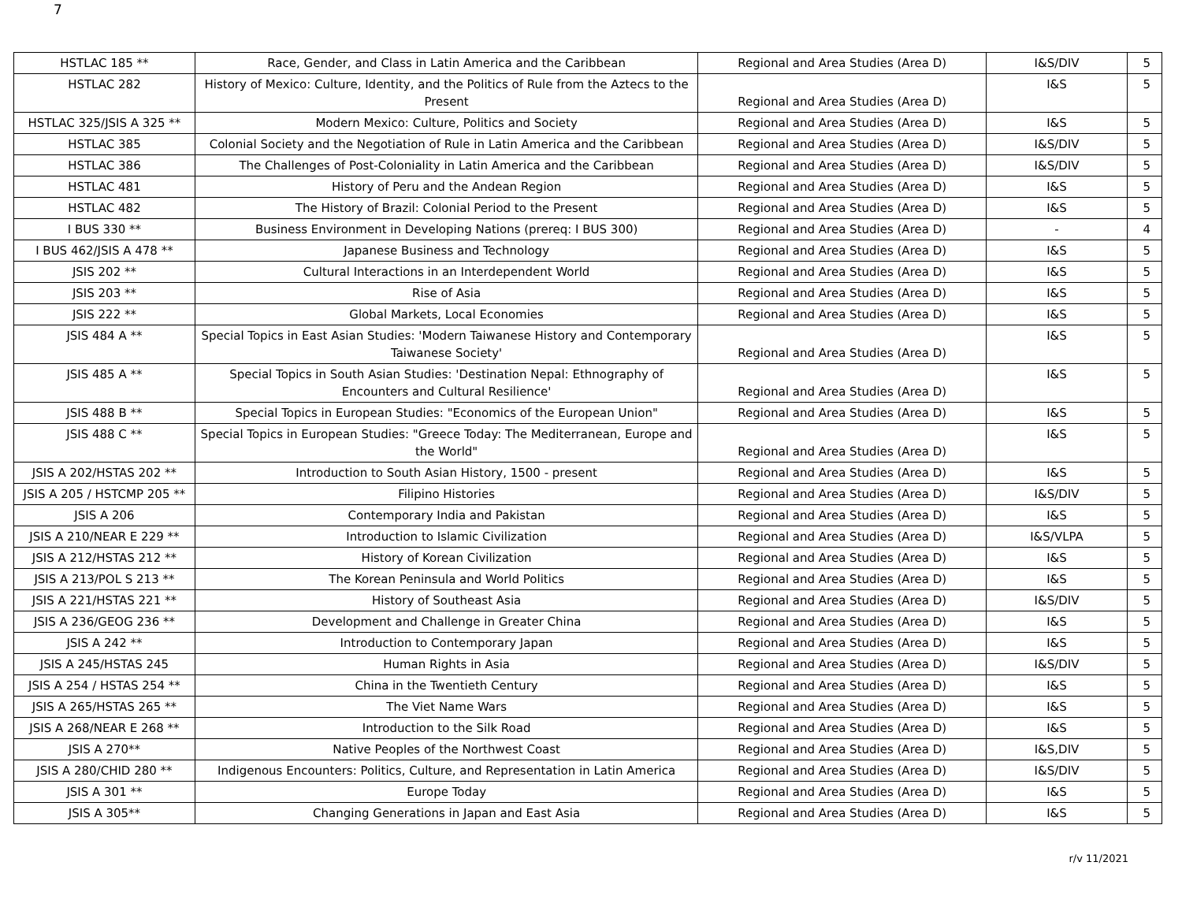7
| HSTLAC 185 ** | Race, Gender, and Class in Latin America and the Caribbean | Regional and Area Studies (Area D) | I&S/DIV | 5 |
| HSTLAC 282 | History of Mexico: Culture, Identity, and the Politics of Rule from the Aztecs to the Present | Regional and Area Studies (Area D) | I&S | 5 |
| HSTLAC 325/JSIS A 325 ** | Modern Mexico: Culture, Politics and Society | Regional and Area Studies (Area D) | I&S | 5 |
| HSTLAC 385 | Colonial Society and the Negotiation of Rule in Latin America and the Caribbean | Regional and Area Studies (Area D) | I&S/DIV | 5 |
| HSTLAC 386 | The Challenges of Post-Coloniality in Latin America and the Caribbean | Regional and Area Studies (Area D) | I&S/DIV | 5 |
| HSTLAC 481 | History of Peru and the Andean Region | Regional and Area Studies (Area D) | I&S | 5 |
| HSTLAC 482 | The History of Brazil: Colonial Period to the Present | Regional and Area Studies (Area D) | I&S | 5 |
| I BUS 330 ** | Business Environment in Developing Nations (prereq: I BUS 300) | Regional and Area Studies (Area D) | - | 4 |
| I BUS 462/JSIS A 478 ** | Japanese Business and Technology | Regional and Area Studies (Area D) | I&S | 5 |
| JSIS 202 ** | Cultural Interactions in an Interdependent World | Regional and Area Studies (Area D) | I&S | 5 |
| JSIS 203 ** | Rise of Asia | Regional and Area Studies (Area D) | I&S | 5 |
| JSIS 222 ** | Global Markets, Local Economies | Regional and Area Studies (Area D) | I&S | 5 |
| JSIS 484 A ** | Special Topics in East Asian Studies: 'Modern Taiwanese History and Contemporary Taiwanese Society' | Regional and Area Studies (Area D) | I&S | 5 |
| JSIS 485 A ** | Special Topics in South Asian Studies: 'Destination Nepal: Ethnography of Encounters and Cultural Resilience' | Regional and Area Studies (Area D) | I&S | 5 |
| JSIS 488 B ** | Special Topics in European Studies: "Economics of the European Union" | Regional and Area Studies (Area D) | I&S | 5 |
| JSIS 488 C ** | Special Topics in European Studies: "Greece Today: The Mediterranean, Europe and the World" | Regional and Area Studies (Area D) | I&S | 5 |
| JSIS A 202/HSTAS 202 ** | Introduction to South Asian History, 1500 - present | Regional and Area Studies (Area D) | I&S | 5 |
| JSIS A 205 / HSTCMP 205 ** | Filipino Histories | Regional and Area Studies (Area D) | I&S/DIV | 5 |
| JSIS A 206 | Contemporary India and Pakistan | Regional and Area Studies (Area D) | I&S | 5 |
| JSIS A 210/NEAR E 229 ** | Introduction to Islamic Civilization | Regional and Area Studies (Area D) | I&S/VLPA | 5 |
| JSIS A 212/HSTAS 212 ** | History of Korean Civilization | Regional and Area Studies (Area D) | I&S | 5 |
| JSIS A 213/POL S 213 ** | The Korean Peninsula and World Politics | Regional and Area Studies (Area D) | I&S | 5 |
| JSIS A 221/HSTAS 221 ** | History of Southeast Asia | Regional and Area Studies (Area D) | I&S/DIV | 5 |
| JSIS A 236/GEOG 236 ** | Development and Challenge in Greater China | Regional and Area Studies (Area D) | I&S | 5 |
| JSIS A 242 ** | Introduction to Contemporary Japan | Regional and Area Studies (Area D) | I&S | 5 |
| JSIS A 245/HSTAS 245 | Human Rights in Asia | Regional and Area Studies (Area D) | I&S/DIV | 5 |
| JSIS A 254 / HSTAS 254 ** | China in the Twentieth Century | Regional and Area Studies (Area D) | I&S | 5 |
| JSIS A 265/HSTAS 265 ** | The Viet Name Wars | Regional and Area Studies (Area D) | I&S | 5 |
| JSIS A 268/NEAR E 268 ** | Introduction to the Silk Road | Regional and Area Studies (Area D) | I&S | 5 |
| JSIS A 270** | Native Peoples of the Northwest Coast | Regional and Area Studies (Area D) | I&S,DIV | 5 |
| JSIS A 280/CHID 280 ** | Indigenous Encounters: Politics, Culture, and Representation in Latin America | Regional and Area Studies (Area D) | I&S/DIV | 5 |
| JSIS A 301 ** | Europe Today | Regional and Area Studies (Area D) | I&S | 5 |
| JSIS A 305** | Changing Generations in Japan and East Asia | Regional and Area Studies (Area D) | I&S | 5 |
r/v 11/2021